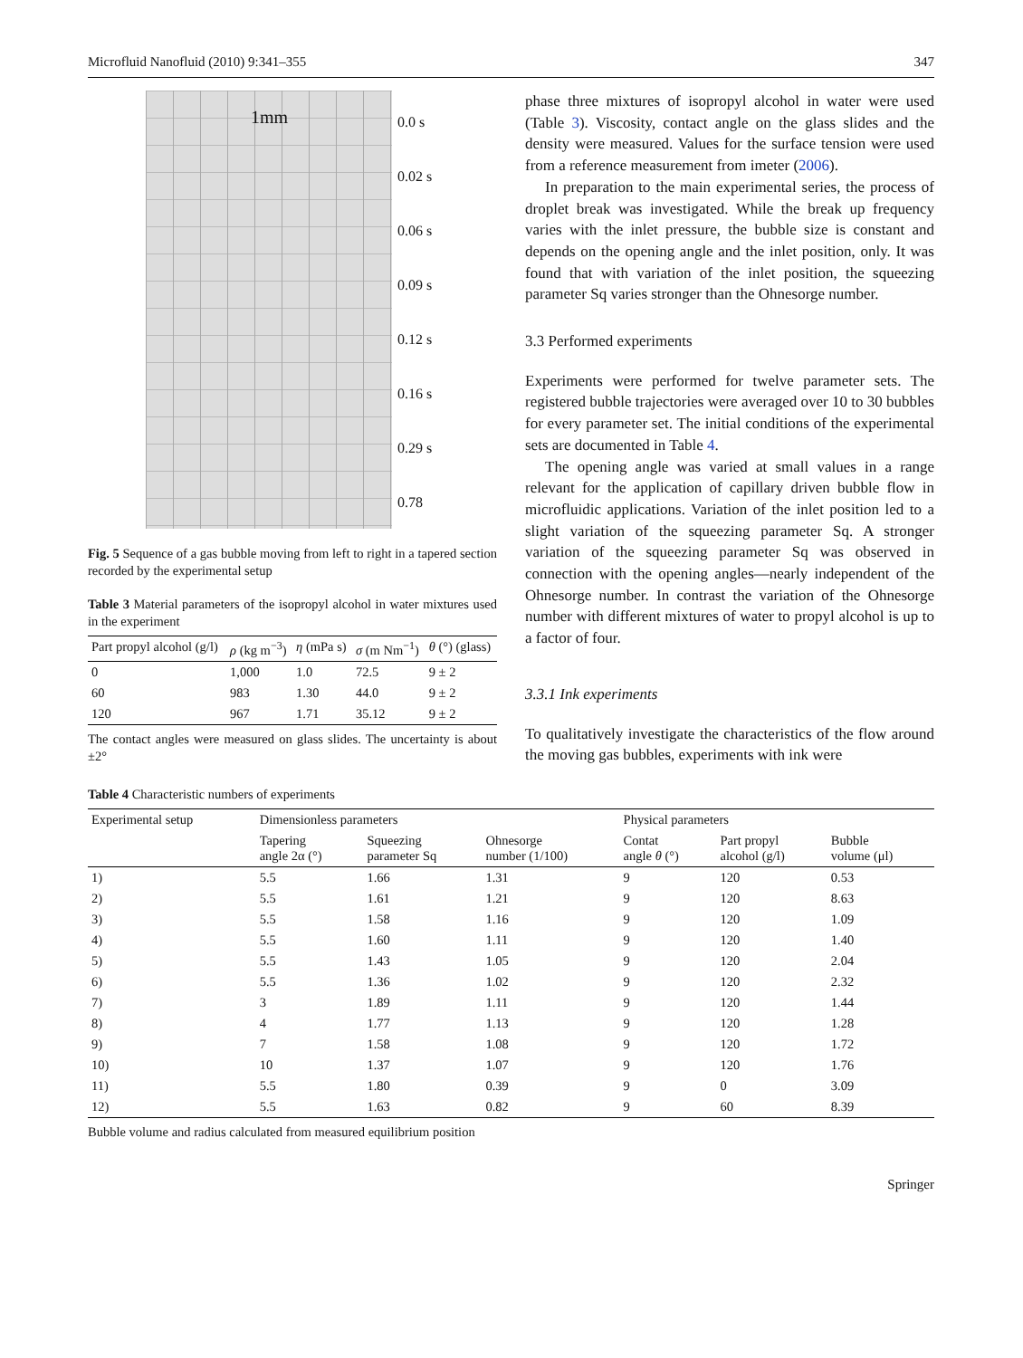Microfluid Nanofluid (2010) 9:341–355 347
1mm
0.0 s
0.02 s
0.06 s
0.09 s
0.12 s
0.16 s
0.29 s
0.78
Fig. 5 Sequence of a gas bubble moving from left to right in a tapered section recorded by the experimental setup
Table 3 Material parameters of the isopropyl alcohol in water mixtures used in the experiment
| Part propyl alcohol (g/l) | ρ (kg m<sup>−3</sup>) | η (mPa s) | σ (m Nm<sup>−1</sup>) | θ (°) (glass) |
| --- | --- | --- | --- | --- |
| 0 | 1,000 | 1.0 | 72.5 | 9 ± 2 |
| 60 | 983 | 1.30 | 44.0 | 9 ± 2 |
| 120 | 967 | 1.71 | 35.12 | 9 ± 2 |
The contact angles were measured on glass slides. The uncertainty is about ±2°
phase three mixtures of isopropyl alcohol in water were used (Table 3). Viscosity, contact angle on the glass slides and the density were measured. Values for the surface tension were used from a reference measurement from imeter (2006).
In preparation to the main experimental series, the process of droplet break was investigated. While the break up frequency varies with the inlet pressure, the bubble size is constant and depends on the opening angle and the inlet position, only. It was found that with variation of the inlet position, the squeezing parameter Sq varies stronger than the Ohnesorge number.
3.3 Performed experiments
Experiments were performed for twelve parameter sets. The registered bubble trajectories were averaged over 10 to 30 bubbles for every parameter set. The initial conditions of the experimental sets are documented in Table 4.
The opening angle was varied at small values in a range relevant for the application of capillary driven bubble flow in microfluidic applications. Variation of the inlet position led to a slight variation of the squeezing parameter Sq. A stronger variation of the squeezing parameter Sq was observed in connection with the opening angles—nearly independent of the Ohnesorge number. In contrast the variation of the Ohnesorge number with different mixtures of water to propyl alcohol is up to a factor of four.
3.3.1 Ink experiments
To qualitatively investigate the characteristics of the flow around the moving gas bubbles, experiments with ink were
Table 4 Characteristic numbers of experiments
| Experimental setup | Dimensionless parameters | | | Physical parameters | | |
| --- | --- | --- | --- | --- | --- | --- |
| | Tapering angle 2α (°) | Squeezing parameter Sq | Ohnesorge number (1/100) | Contat angle θ (°) | Part propyl alcohol (g/l) | Bubble volume (μl) |
| 1) | 5.5 | 1.66 | 1.31 | 9 | 120 | 0.53 |
| 2) | 5.5 | 1.61 | 1.21 | 9 | 120 | 8.63 |
| 3) | 5.5 | 1.58 | 1.16 | 9 | 120 | 1.09 |
| 4) | 5.5 | 1.60 | 1.11 | 9 | 120 | 1.40 |
| 5) | 5.5 | 1.43 | 1.05 | 9 | 120 | 2.04 |
| 6) | 5.5 | 1.36 | 1.02 | 9 | 120 | 2.32 |
| 7) | 3 | 1.89 | 1.11 | 9 | 120 | 1.44 |
| 8) | 4 | 1.77 | 1.13 | 9 | 120 | 1.28 |
| 9) | 7 | 1.58 | 1.08 | 9 | 120 | 1.72 |
| 10) | 10 | 1.37 | 1.07 | 9 | 120 | 1.76 |
| 11) | 5.5 | 1.80 | 0.39 | 9 | 0 | 3.09 |
| 12) | 5.5 | 1.63 | 0.82 | 9 | 60 | 8.39 |
Bubble volume and radius calculated from measured equilibrium position
Springer